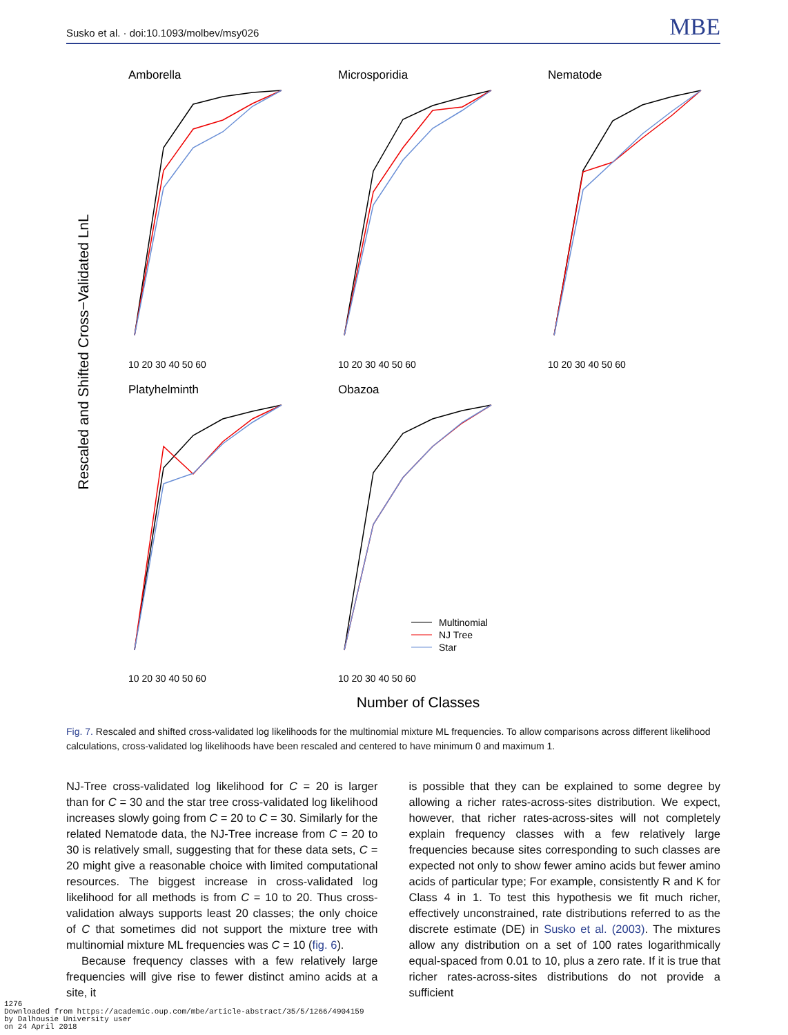Susko et al. · doi:10.1093/molbev/msy026 MBE
Rescaled and Shifted Cross−Validated LnL
Number of Classes
Amborella
Microsporidia
Nematode
Platyhelminth
Obazoa
10 20 30 40 50 60
10 20 30 40 50 60
10 20 30 40 50 60
10 20 30 40 50 60
10 20 30 40 50 60
Multinomial
NJ Tree
Star
Fig. 7. Rescaled and shifted cross-validated log likelihoods for the multinomial mixture ML frequencies. To allow comparisons across different likelihood calculations, cross-validated log likelihoods have been rescaled and centered to have minimum 0 and maximum 1.
NJ-Tree cross-validated log likelihood for C = 20 is larger than for C = 30 and the star tree cross-validated log likelihood increases slowly going from C = 20 to C = 30. Similarly for the related Nematode data, the NJ-Tree increase from C = 20 to 30 is relatively small, suggesting that for these data sets, C = 20 might give a reasonable choice with limited computational resources. The biggest increase in cross-validated log likelihood for all methods is from C = 10 to 20. Thus cross-validation always supports least 20 classes; the only choice of C that sometimes did not support the mixture tree with multinomial mixture ML frequencies was C = 10 (fig. 6).
Because frequency classes with a few relatively large frequencies will give rise to fewer distinct amino acids at a site, it
is possible that they can be explained to some degree by allowing a richer rates-across-sites distribution. We expect, however, that richer rates-across-sites will not completely explain frequency classes with a few relatively large frequencies because sites corresponding to such classes are expected not only to show fewer amino acids but fewer amino acids of particular type; For example, consistently R and K for Class 4 in 1. To test this hypothesis we fit much richer, effectively unconstrained, rate distributions referred to as the discrete estimate (DE) in Susko et al. (2003). The mixtures allow any distribution on a set of 100 rates logarithmically equal-spaced from 0.01 to 10, plus a zero rate. If it is true that richer rates-across-sites distributions do not provide a sufficient
1276
Downloaded from https://academic.oup.com/mbe/article-abstract/35/5/1266/4904159
by Dalhousie University user
on 24 April 2018